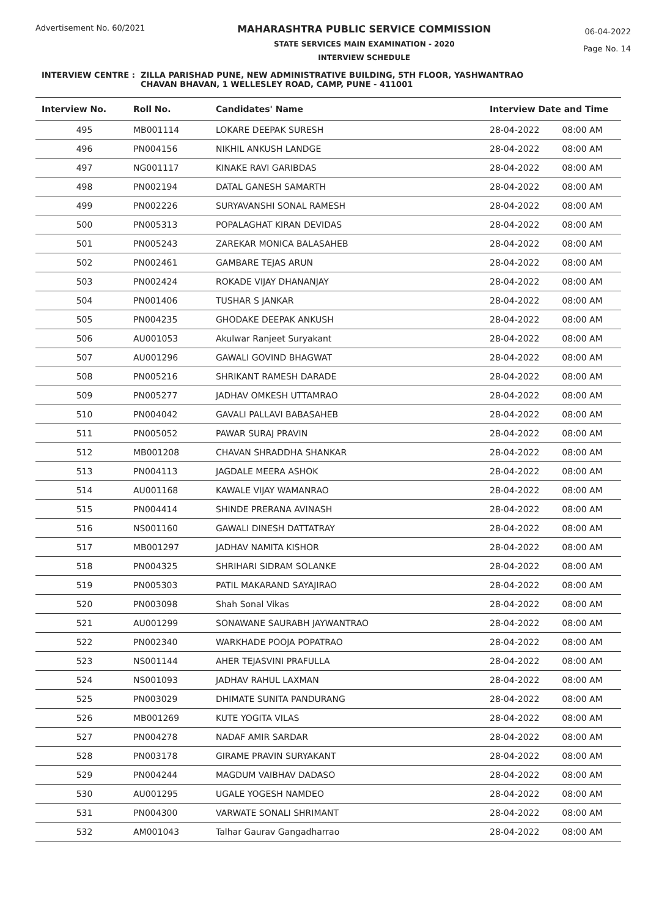Advertisement No. 60/2021
MAHARASHTRA PUBLIC SERVICE COMMISSION
STATE SERVICES MAIN EXAMINATION - 2020
INTERVIEW SCHEDULE
06-04-2022
Page No. 14
INTERVIEW CENTRE : ZILLA PARISHAD PUNE, NEW ADMINISTRATIVE BUILDING, 5TH FLOOR, YASHWANTRAO
CHAVAN BHAVAN, 1 WELLESLEY ROAD, CAMP, PUNE - 411001
| Interview No. | Roll No. | Candidates' Name | Interview Date and Time | |
| --- | --- | --- | --- | --- |
| 495 | MB001114 | LOKARE DEEPAK SURESH | 28-04-2022 | 08:00 AM |
| 496 | PN004156 | NIKHIL ANKUSH LANDGE | 28-04-2022 | 08:00 AM |
| 497 | NG001117 | KINAKE RAVI GARIBDAS | 28-04-2022 | 08:00 AM |
| 498 | PN002194 | DATAL GANESH SAMARTH | 28-04-2022 | 08:00 AM |
| 499 | PN002226 | SURYAVANSHI SONAL RAMESH | 28-04-2022 | 08:00 AM |
| 500 | PN005313 | POPALAGHAT KIRAN DEVIDAS | 28-04-2022 | 08:00 AM |
| 501 | PN005243 | ZAREKAR MONICA BALASAHEB | 28-04-2022 | 08:00 AM |
| 502 | PN002461 | GAMBARE TEJAS ARUN | 28-04-2022 | 08:00 AM |
| 503 | PN002424 | ROKADE VIJAY DHANANJAY | 28-04-2022 | 08:00 AM |
| 504 | PN001406 | TUSHAR S JANKAR | 28-04-2022 | 08:00 AM |
| 505 | PN004235 | GHODAKE DEEPAK ANKUSH | 28-04-2022 | 08:00 AM |
| 506 | AU001053 | Akulwar Ranjeet Suryakant | 28-04-2022 | 08:00 AM |
| 507 | AU001296 | GAWALI GOVIND BHAGWAT | 28-04-2022 | 08:00 AM |
| 508 | PN005216 | SHRIKANT RAMESH DARADE | 28-04-2022 | 08:00 AM |
| 509 | PN005277 | JADHAV OMKESH UTTAMRAO | 28-04-2022 | 08:00 AM |
| 510 | PN004042 | GAVALI PALLAVI BABASAHEB | 28-04-2022 | 08:00 AM |
| 511 | PN005052 | PAWAR SURAJ PRAVIN | 28-04-2022 | 08:00 AM |
| 512 | MB001208 | CHAVAN SHRADDHA SHANKAR | 28-04-2022 | 08:00 AM |
| 513 | PN004113 | JAGDALE MEERA ASHOK | 28-04-2022 | 08:00 AM |
| 514 | AU001168 | KAWALE VIJAY WAMANRAO | 28-04-2022 | 08:00 AM |
| 515 | PN004414 | SHINDE PRERANA AVINASH | 28-04-2022 | 08:00 AM |
| 516 | NS001160 | GAWALI DINESH DATTATRAY | 28-04-2022 | 08:00 AM |
| 517 | MB001297 | JADHAV NAMITA KISHOR | 28-04-2022 | 08:00 AM |
| 518 | PN004325 | SHRIHARI SIDRAM SOLANKE | 28-04-2022 | 08:00 AM |
| 519 | PN005303 | PATIL MAKARAND SAYAJIRAO | 28-04-2022 | 08:00 AM |
| 520 | PN003098 | Shah Sonal Vikas | 28-04-2022 | 08:00 AM |
| 521 | AU001299 | SONAWANE SAURABH JAYWANTRAO | 28-04-2022 | 08:00 AM |
| 522 | PN002340 | WARKHADE POOJA POPATRAO | 28-04-2022 | 08:00 AM |
| 523 | NS001144 | AHER TEJASVINI PRAFULLA | 28-04-2022 | 08:00 AM |
| 524 | NS001093 | JADHAV RAHUL LAXMAN | 28-04-2022 | 08:00 AM |
| 525 | PN003029 | DHIMATE SUNITA PANDURANG | 28-04-2022 | 08:00 AM |
| 526 | MB001269 | KUTE YOGITA VILAS | 28-04-2022 | 08:00 AM |
| 527 | PN004278 | NADAF AMIR SARDAR | 28-04-2022 | 08:00 AM |
| 528 | PN003178 | GIRAME PRAVIN SURYAKANT | 28-04-2022 | 08:00 AM |
| 529 | PN004244 | MAGDUM VAIBHAV DADASO | 28-04-2022 | 08:00 AM |
| 530 | AU001295 | UGALE YOGESH NAMDEO | 28-04-2022 | 08:00 AM |
| 531 | PN004300 | VARWATE SONALI SHRIMANT | 28-04-2022 | 08:00 AM |
| 532 | AM001043 | Talhar Gaurav Gangadharrao | 28-04-2022 | 08:00 AM |